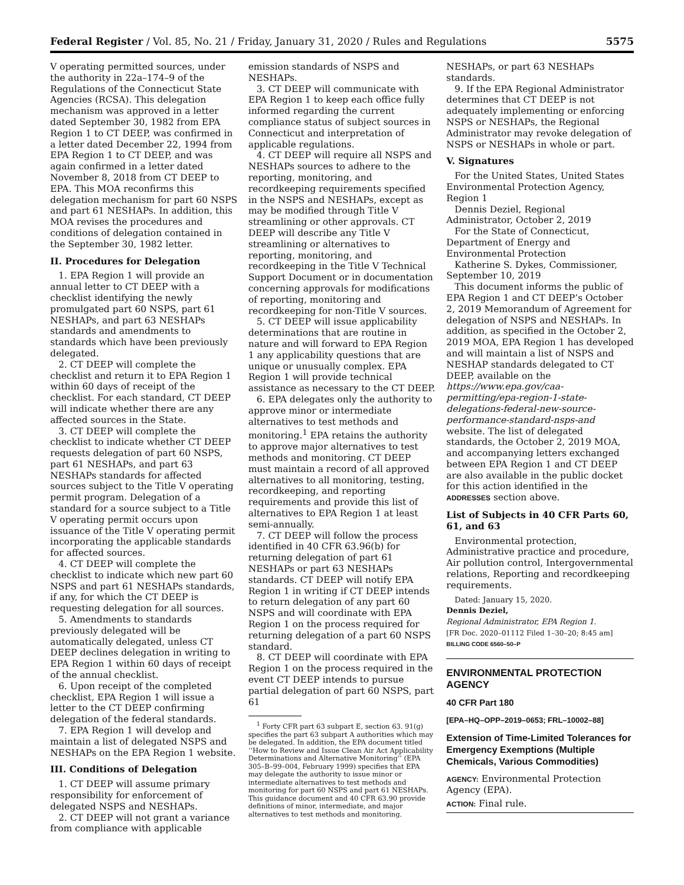Federal Register / Vol. 85, No. 21 / Friday, January 31, 2020 / Rules and Regulations 5575
V operating permitted sources, under the authority in 22a–174–9 of the Regulations of the Connecticut State Agencies (RCSA). This delegation mechanism was approved in a letter dated September 30, 1982 from EPA Region 1 to CT DEEP, was confirmed in a letter dated December 22, 1994 from EPA Region 1 to CT DEEP, and was again confirmed in a letter dated November 8, 2018 from CT DEEP to EPA. This MOA reconfirms this delegation mechanism for part 60 NSPS and part 61 NESHAPs. In addition, this MOA revises the procedures and conditions of delegation contained in the September 30, 1982 letter.
II. Procedures for Delegation
1. EPA Region 1 will provide an annual letter to CT DEEP with a checklist identifying the newly promulgated part 60 NSPS, part 61 NESHAPs, and part 63 NESHAPs standards and amendments to standards which have been previously delegated.
2. CT DEEP will complete the checklist and return it to EPA Region 1 within 60 days of receipt of the checklist. For each standard, CT DEEP will indicate whether there are any affected sources in the State.
3. CT DEEP will complete the checklist to indicate whether CT DEEP requests delegation of part 60 NSPS, part 61 NESHAPs, and part 63 NESHAPs standards for affected sources subject to the Title V operating permit program. Delegation of a standard for a source subject to a Title V operating permit occurs upon issuance of the Title V operating permit incorporating the applicable standards for affected sources.
4. CT DEEP will complete the checklist to indicate which new part 60 NSPS and part 61 NESHAPs standards, if any, for which the CT DEEP is requesting delegation for all sources.
5. Amendments to standards previously delegated will be automatically delegated, unless CT DEEP declines delegation in writing to EPA Region 1 within 60 days of receipt of the annual checklist.
6. Upon receipt of the completed checklist, EPA Region 1 will issue a letter to the CT DEEP confirming delegation of the federal standards.
7. EPA Region 1 will develop and maintain a list of delegated NSPS and NESHAPs on the EPA Region 1 website.
III. Conditions of Delegation
1. CT DEEP will assume primary responsibility for enforcement of delegated NSPS and NESHAPs.
2. CT DEEP will not grant a variance from compliance with applicable
emission standards of NSPS and NESHAPs.
3. CT DEEP will communicate with EPA Region 1 to keep each office fully informed regarding the current compliance status of subject sources in Connecticut and interpretation of applicable regulations.
4. CT DEEP will require all NSPS and NESHAPs sources to adhere to the reporting, monitoring, and recordkeeping requirements specified in the NSPS and NESHAPs, except as may be modified through Title V streamlining or other approvals. CT DEEP will describe any Title V streamlining or alternatives to reporting, monitoring, and recordkeeping in the Title V Technical Support Document or in documentation concerning approvals for modifications of reporting, monitoring and recordkeeping for non-Title V sources.
5. CT DEEP will issue applicability determinations that are routine in nature and will forward to EPA Region 1 any applicability questions that are unique or unusually complex. EPA Region 1 will provide technical assistance as necessary to the CT DEEP.
6. EPA delegates only the authority to approve minor or intermediate alternatives to test methods and monitoring.<sup>1</sup> EPA retains the authority to approve major alternatives to test methods and monitoring. CT DEEP must maintain a record of all approved alternatives to all monitoring, testing, recordkeeping, and reporting requirements and provide this list of alternatives to EPA Region 1 at least semi-annually.
7. CT DEEP will follow the process identified in 40 CFR 63.96(b) for returning delegation of part 61 NESHAPs or part 63 NESHAPs standards. CT DEEP will notify EPA Region 1 in writing if CT DEEP intends to return delegation of any part 60 NSPS and will coordinate with EPA Region 1 on the process required for returning delegation of a part 60 NSPS standard.
8. CT DEEP will coordinate with EPA Region 1 on the process required in the event CT DEEP intends to pursue partial delegation of part 60 NSPS, part 61
<sup>1</sup> Forty CFR part 63 subpart E, section 63. 91(g) specifies the part 63 subpart A authorities which may be delegated. In addition, the EPA document titled ‘‘How to Review and Issue Clean Air Act Applicability Determinations and Alternative Monitoring’’ (EPA 305–B–99–004, February 1999) specifies that EPA may delegate the authority to issue minor or intermediate alternatives to test methods and monitoring for part 60 NSPS and part 61 NESHAPs. This guidance document and 40 CFR 63.90 provide definitions of minor, intermediate, and major alternatives to test methods and monitoring.
NESHAPs, or part 63 NESHAPs standards.
9. If the EPA Regional Administrator determines that CT DEEP is not adequately implementing or enforcing NSPS or NESHAPs, the Regional Administrator may revoke delegation of NSPS or NESHAPs in whole or part.
V. Signatures
For the United States, United States Environmental Protection Agency, Region 1
Dennis Deziel, Regional Administrator, October 2, 2019
For the State of Connecticut, Department of Energy and Environmental Protection
Katherine S. Dykes, Commissioner, September 10, 2019
This document informs the public of EPA Region 1 and CT DEEP’s October 2, 2019 Memorandum of Agreement for delegation of NSPS and NESHAPs. In addition, as specified in the October 2, 2019 MOA, EPA Region 1 has developed and will maintain a list of NSPS and NESHAP standards delegated to CT DEEP, available on the https://www.epa.gov/caa-permitting/epa-region-1-state-delegations-federal-new-source-performance-standard-nsps-and website. The list of delegated standards, the October 2, 2019 MOA, and accompanying letters exchanged between EPA Region 1 and CT DEEP are also available in the public docket for this action identified in the ADDRESSES section above.
List of Subjects in 40 CFR Parts 60, 61, and 63
Environmental protection, Administrative practice and procedure, Air pollution control, Intergovernmental relations, Reporting and recordkeeping requirements.
Dated: January 15, 2020.
Dennis Deziel,
Regional Administrator, EPA Region 1.
[FR Doc. 2020–01112 Filed 1–30–20; 8:45 am]
BILLING CODE 6560–50–P
ENVIRONMENTAL PROTECTION AGENCY
40 CFR Part 180
[EPA–HQ–OPP–2019–0653; FRL–10002–88]
Extension of Time-Limited Tolerances for Emergency Exemptions (Multiple Chemicals, Various Commodities)
AGENCY: Environmental Protection Agency (EPA).
ACTION: Final rule.